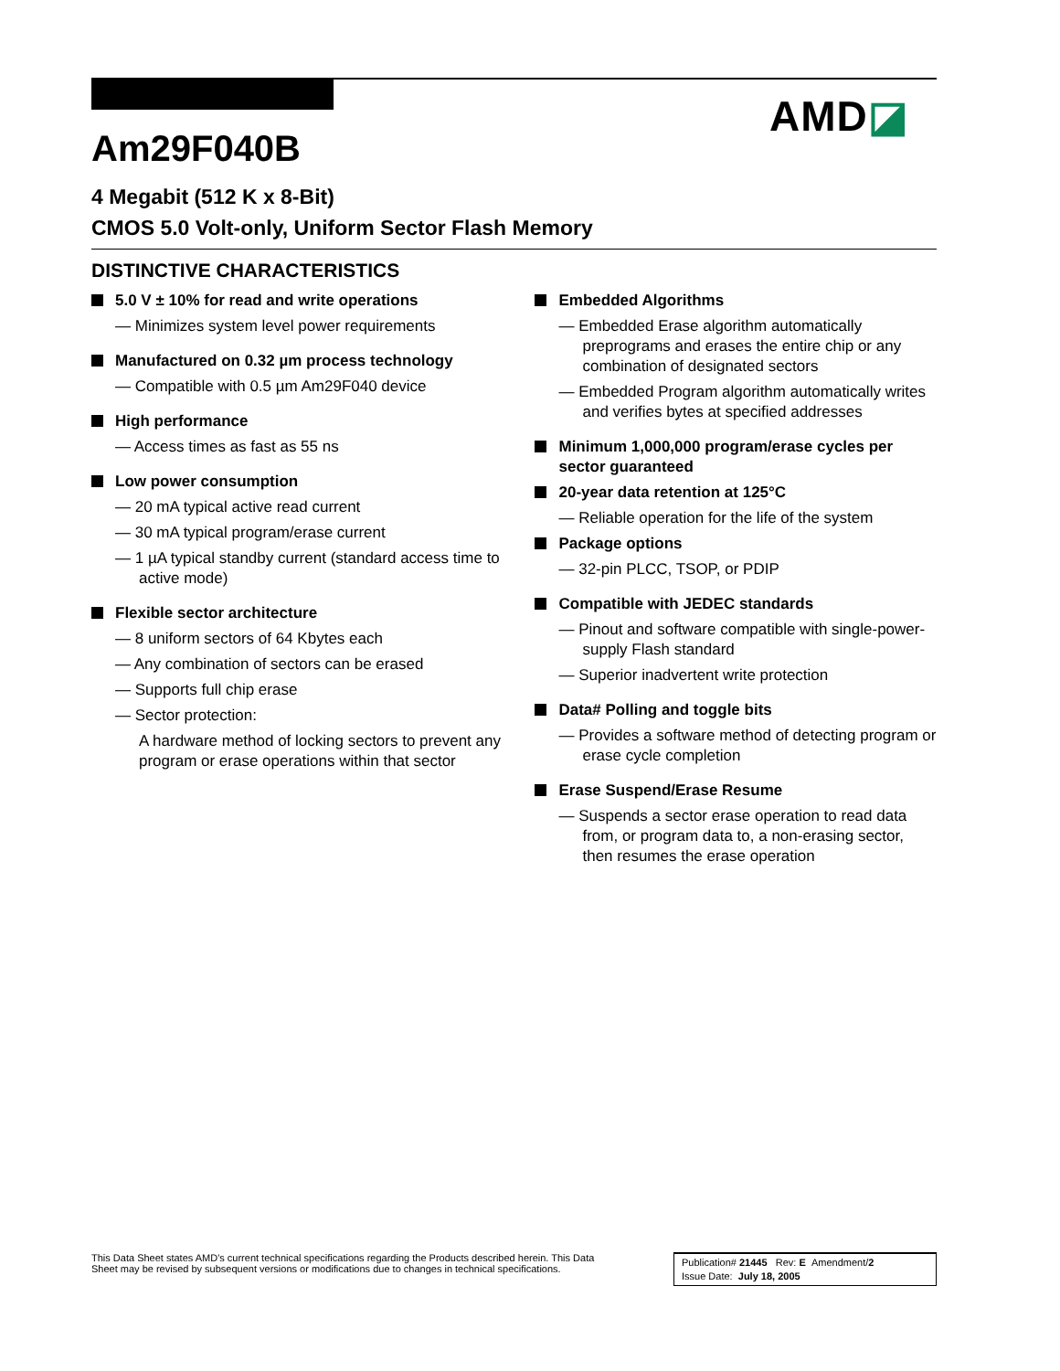AMD◪
Am29F040B
4 Megabit (512 K x 8-Bit)
CMOS 5.0 Volt-only, Uniform Sector Flash Memory
DISTINCTIVE CHARACTERISTICS
5.0 V ± 10% for read and write operations
— Minimizes system level power requirements
Manufactured on 0.32 µm process technology
— Compatible with 0.5 µm Am29F040 device
High performance
— Access times as fast as 55 ns
Low power consumption
— 20 mA typical active read current
— 30 mA typical program/erase current
— 1 µA typical standby current (standard access time to active mode)
Flexible sector architecture
— 8 uniform sectors of 64 Kbytes each
— Any combination of sectors can be erased
— Supports full chip erase
— Sector protection:
A hardware method of locking sectors to prevent any program or erase operations within that sector
Embedded Algorithms
— Embedded Erase algorithm automatically preprograms and erases the entire chip or any combination of designated sectors
— Embedded Program algorithm automatically writes and verifies bytes at specified addresses
Minimum 1,000,000 program/erase cycles per sector guaranteed
20-year data retention at 125°C
— Reliable operation for the life of the system
Package options
— 32-pin PLCC, TSOP, or PDIP
Compatible with JEDEC standards
— Pinout and software compatible with single-power-supply Flash standard
— Superior inadvertent write protection
Data# Polling and toggle bits
— Provides a software method of detecting program or erase cycle completion
Erase Suspend/Erase Resume
— Suspends a sector erase operation to read data from, or program data to, a non-erasing sector, then resumes the erase operation
This Data Sheet states AMD's current technical specifications regarding the Products described herein. This Data
Sheet may be revised by subsequent versions or modifications due to changes in technical specifications.
Publication# 21445 Rev: E Amendment/2
Issue Date: July 18, 2005